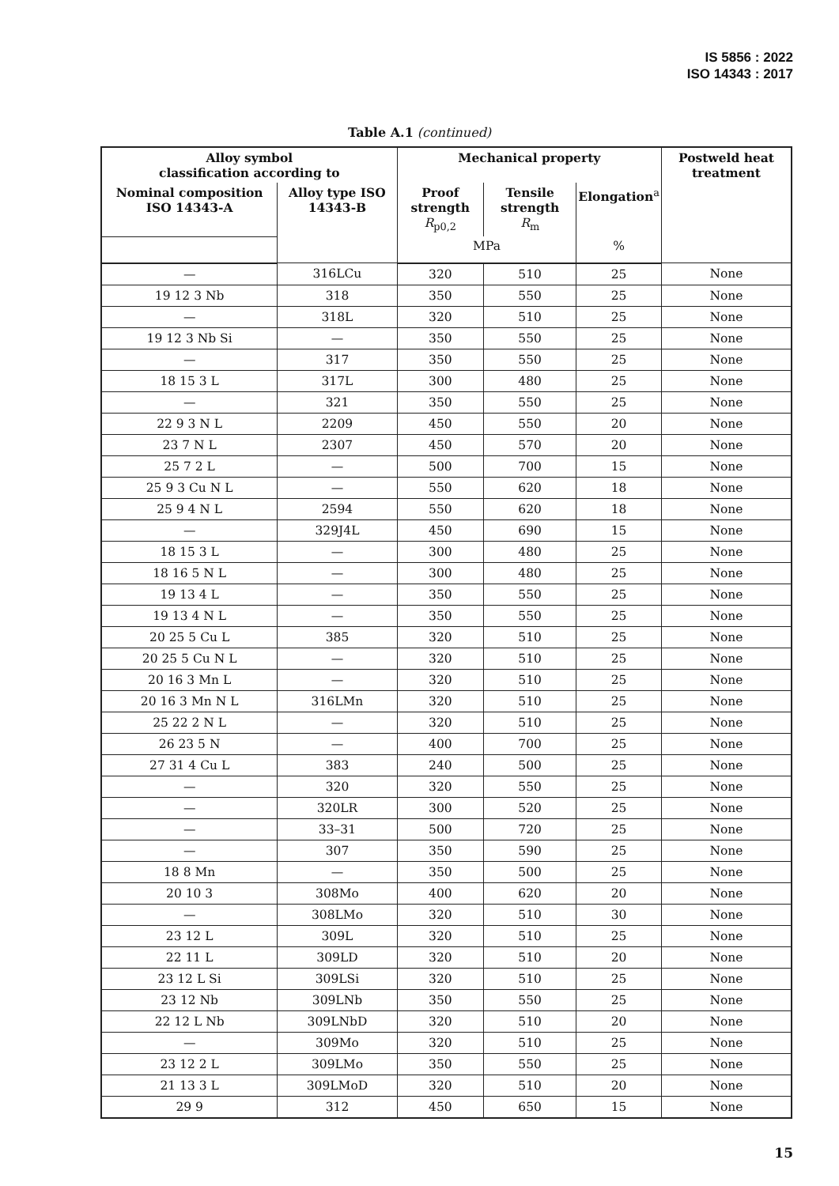IS 5856 : 2022
ISO 14343 : 2017
Table A.1 (continued)
| Alloy symbol classification according to | | Mechanical property | | | Postweld heat treatment |
| --- | --- | --- | --- | --- | --- |
| Nominal composition ISO 14343-A | Alloy type ISO 14343-B | Proof strength R<sub>p0,2</sub> | Tensile strength R<sub>m</sub> | Elongation<sup>a</sup> | |
| | | MPa | | % | |
| — | 316LCu | 320 | 510 | 25 | None |
| 19 12 3 Nb | 318 | 350 | 550 | 25 | None |
| — | 318L | 320 | 510 | 25 | None |
| 19 12 3 Nb Si | — | 350 | 550 | 25 | None |
| — | 317 | 350 | 550 | 25 | None |
| 18 15 3 L | 317L | 300 | 480 | 25 | None |
| — | 321 | 350 | 550 | 25 | None |
| 22 9 3 N L | 2209 | 450 | 550 | 20 | None |
| 23 7 N L | 2307 | 450 | 570 | 20 | None |
| 25 7 2 L | — | 500 | 700 | 15 | None |
| 25 9 3 Cu N L | — | 550 | 620 | 18 | None |
| 25 9 4 N L | 2594 | 550 | 620 | 18 | None |
| — | 329J4L | 450 | 690 | 15 | None |
| 18 15 3 L | — | 300 | 480 | 25 | None |
| 18 16 5 N L | — | 300 | 480 | 25 | None |
| 19 13 4 L | — | 350 | 550 | 25 | None |
| 19 13 4 N L | — | 350 | 550 | 25 | None |
| 20 25 5 Cu L | 385 | 320 | 510 | 25 | None |
| 20 25 5 Cu N L | — | 320 | 510 | 25 | None |
| 20 16 3 Mn L | — | 320 | 510 | 25 | None |
| 20 16 3 Mn N L | 316LMn | 320 | 510 | 25 | None |
| 25 22 2 N L | — | 320 | 510 | 25 | None |
| 26 23 5 N | — | 400 | 700 | 25 | None |
| 27 31 4 Cu L | 383 | 240 | 500 | 25 | None |
| — | 320 | 320 | 550 | 25 | None |
| — | 320LR | 300 | 520 | 25 | None |
| — | 33–31 | 500 | 720 | 25 | None |
| — | 307 | 350 | 590 | 25 | None |
| 18 8 Mn | — | 350 | 500 | 25 | None |
| 20 10 3 | 308Mo | 400 | 620 | 20 | None |
| — | 308LMo | 320 | 510 | 30 | None |
| 23 12 L | 309L | 320 | 510 | 25 | None |
| 22 11 L | 309LD | 320 | 510 | 20 | None |
| 23 12 L Si | 309LSi | 320 | 510 | 25 | None |
| 23 12 Nb | 309LNb | 350 | 550 | 25 | None |
| 22 12 L Nb | 309LNbD | 320 | 510 | 20 | None |
| — | 309Mo | 320 | 510 | 25 | None |
| 23 12 2 L | 309LMo | 350 | 550 | 25 | None |
| 21 13 3 L | 309LMoD | 320 | 510 | 20 | None |
| 29 9 | 312 | 450 | 650 | 15 | None |
15